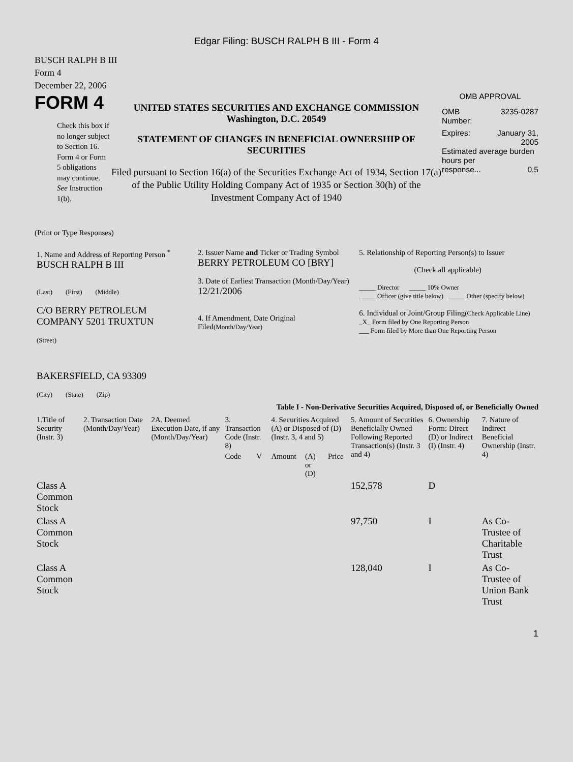Edgar Filing: BUSCH RALPH B III - Form 4
BUSCH RALPH B III
Form 4
December 22, 2006
FORM 4
Check this box if no longer subject to Section 16. Form 4 or Form 5 obligations may continue. See Instruction 1(b).
UNITED STATES SECURITIES AND EXCHANGE COMMISSION
Washington, D.C. 20549
STATEMENT OF CHANGES IN BENEFICIAL OWNERSHIP OF SECURITIES
Filed pursuant to Section 16(a) of the Securities Exchange Act of 1934, Section 17(a) of the Public Utility Holding Company Act of 1935 or Section 30(h) of the Investment Company Act of 1940
OMB APPROVAL
OMB
Number: 3235-0287
Expires: January 31,
2005
Estimated average burden hours per
response... 0.5
(Print or Type Responses)
| 1. Name and Address of Reporting Person <sup>*</sup> BUSCH RALPH B III (Last) (First) (Middle) C/O BERRY PETROLEUM COMPANY 5201 TRUXTUN (Street) BAKERSFIELD, CA 93309 (City) (State) (Zip) | 2. Issuer Name and Ticker or Trading Symbol BERRY PETROLEUM CO [BRY] 3. Date of Earliest Transaction (Month/Day/Year) 12/21/2006 4. If Amendment, Date Original Filed (Month/Day/Year) | 5. Relationship of Reporting Person(s) to Issuer (Check all applicable) _____ Director _____ 10% Owner _____ Officer (give title below) _____ Other (specify below) 6. Individual or Joint/Group Filing (Check Applicable Line) _X_ Form filed by One Reporting Person ___ Form filed by More than One Reporting Person |
Table I - Non-Derivative Securities Acquired, Disposed of, or Beneficially Owned
| 1.Title of Security (Instr. 3) | 2. Transaction Date (Month/Day/Year) | 2A. Deemed Execution Date, if any (Month/Day/Year) | 3. Transaction Code (Instr. 8) | | 4. Securities Acquired (A) or Disposed of (D) (Instr. 3, 4 and 5) | | | 5. Amount of Securities Beneficially Owned Following Reported Transaction(s) (Instr. 3 and 4) | 6. Ownership Form: Direct (D) or Indirect (I) (Instr. 4) | 7. Nature of Indirect Beneficial Ownership (Instr. 4) |
| --- | --- | --- | --- | --- | --- | --- | --- | --- | --- | --- |
| | | | Code | V | Amount | (A) or (D) | Price | | | |
| Class A Common Stock | | | | | | | | 152,578 | D | |
| Class A Common Stock | | | | | | | | 97,750 | I | As Co-Trustee of Charitable Trust |
| Class A Common Stock | | | | | | | | 128,040 | I | As Co-Trustee of Union Bank Trust |
1